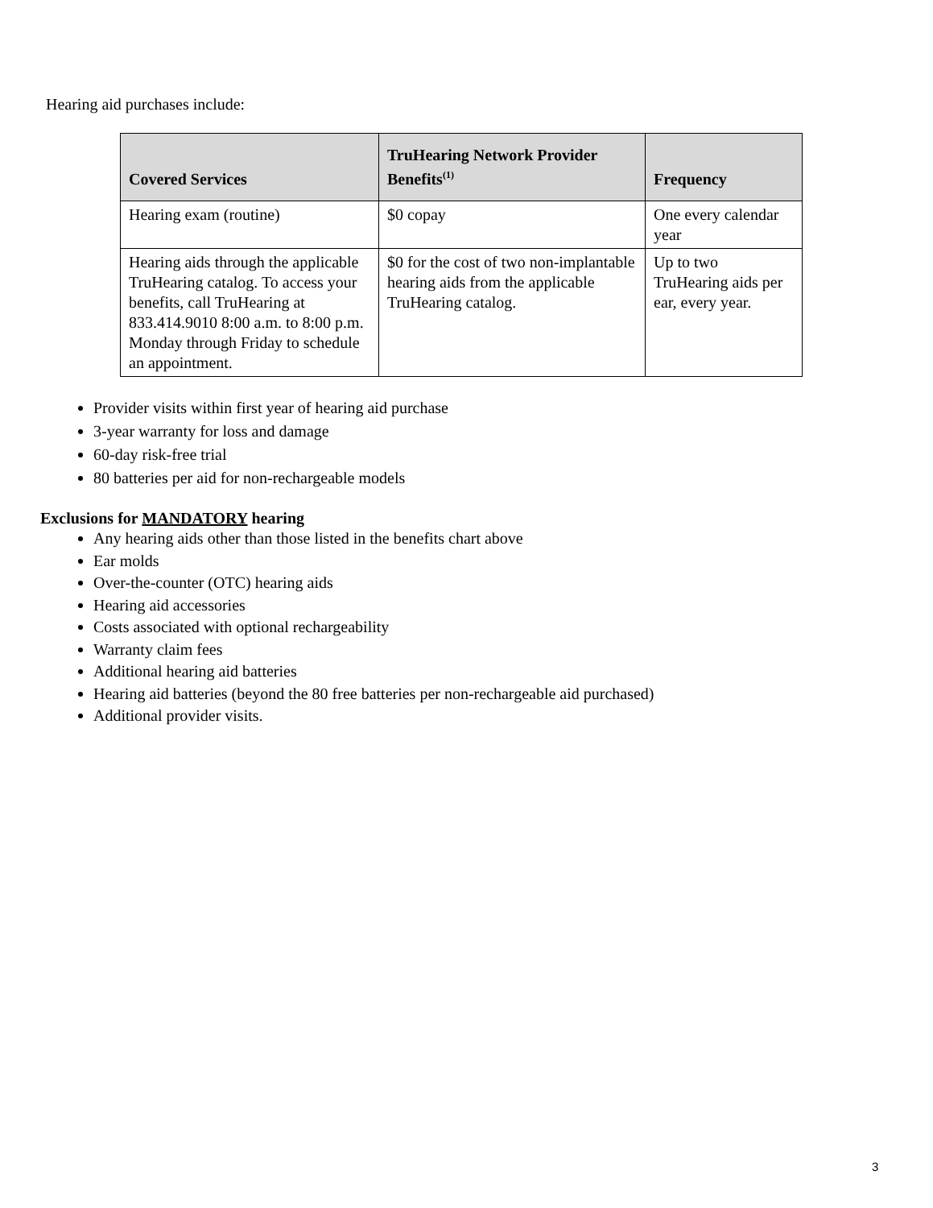Hearing aid purchases include:
| Covered Services | TruHearing Network Provider Benefits<sup>(1)</sup> | Frequency |
| --- | --- | --- |
| Hearing exam (routine) | $0 copay | One every calendar year |
| Hearing aids through the applicable TruHearing catalog. To access your benefits, call TruHearing at 833.414.9010 8:00 a.m. to 8:00 p.m. Monday through Friday to schedule an appointment. | $0 for the cost of two non-implantable hearing aids from the applicable TruHearing catalog. | Up to two TruHearing aids per ear, every year. |
Provider visits within first year of hearing aid purchase
3-year warranty for loss and damage
60-day risk-free trial
80 batteries per aid for non-rechargeable models
Exclusions for MANDATORY hearing
Any hearing aids other than those listed in the benefits chart above
Ear molds
Over-the-counter (OTC) hearing aids
Hearing aid accessories
Costs associated with optional rechargeability
Warranty claim fees
Additional hearing aid batteries
Hearing aid batteries (beyond the 80 free batteries per non-rechargeable aid purchased)
Additional provider visits.
3